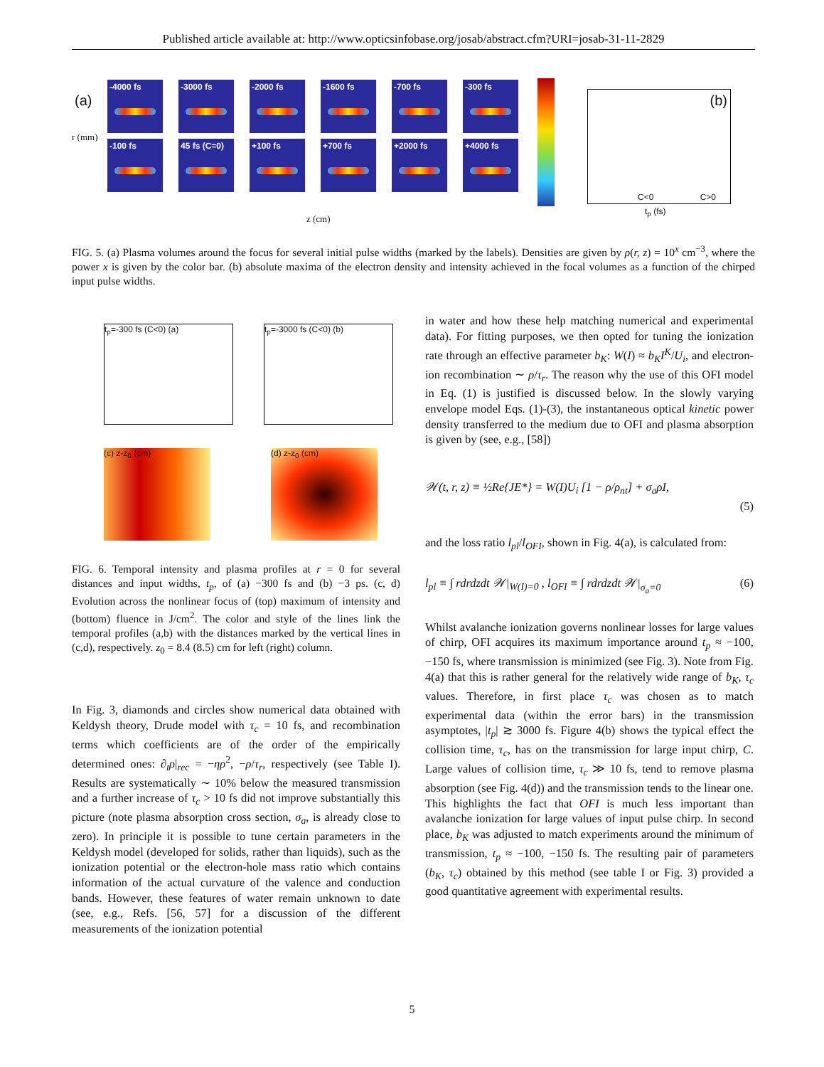Published article available at: http://www.opticsinfobase.org/josab/abstract.cfm?URI=josab-31-11-2829
-4000 fs -3000 fs -2000 fs -1600 fs -700 fs -300 fs -100 fs
45 fs (C=0)
+100 fs +700 fs +2000 fs +4000 fs
(a)
r (mm)
z (cm)
(b)
C<0 C>0
t<sub>p</sub> (fs)
FIG. 5. (a) Plasma volumes around the focus for several initial pulse widths (marked by the labels). Densities are given by ρ(r, z) = 10<sup>x</sup> cm<sup>−3</sup>, where the power x is given by the color bar. (b) absolute maxima of the electron density and intensity achieved in the focal volumes as a function of the chirped input pulse widths.
t<sub>p</sub>=-300 fs (C<0) (a) t<sub>p</sub>=-3000 fs (C<0) (b)
(c) z-z<sub>0</sub> (cm) (d) z-z<sub>0</sub> (cm)
FIG. 6. Temporal intensity and plasma profiles at r = 0 for several distances and input widths, t<sub>p</sub>, of (a) −300 fs and (b) −3 ps. (c, d) Evolution across the nonlinear focus of (top) maximum of intensity and (bottom) fluence in J/cm<sup>2</sup>. The color and style of the lines link the temporal profiles (a,b) with the distances marked by the vertical lines in (c,d), respectively. z<sub>0</sub> = 8.4 (8.5) cm for left (right) column.
In Fig. 3, diamonds and circles show numerical data obtained with Keldysh theory, Drude model with τ<sub>c</sub> = 10 fs, and recombination terms which coefficients are of the order of the empirically determined ones: ∂<sub>t</sub>ρ|<sub>rec</sub> = −ηρ<sup>2</sup>, −ρ/τ<sub>r</sub>, respectively (see Table I). Results are systematically ∼ 10% below the measured transmission and a further increase of τ<sub>c</sub> > 10 fs did not improve substantially this picture (note plasma absorption cross section, σ<sub>a</sub>, is already close to zero). In principle it is possible to tune certain parameters in the Keldysh model (developed for solids, rather than liquids), such as the ionization potential or the electron-hole mass ratio which contains information of the actual curvature of the valence and conduction bands. However, these features of water remain unknown to date (see, e.g., Refs. [56, 57] for a discussion of the different measurements of the ionization potential
in water and how these help matching numerical and experimental data). For fitting purposes, we then opted for tuning the ionization rate through an effective parameter b<sub>K</sub>: W(I) ≈ b<sub>K</sub>I<sup>K</sup>/U<sub>i</sub>, and electron-ion recombination ∼ ρ/τ<sub>r</sub>. The reason why the use of this OFI model in Eq. (1) is justified is discussed below. In the slowly varying envelope model Eqs. (1)-(3), the instantaneous optical kinetic power density transferred to the medium due to OFI and plasma absorption is given by (see, e.g., [58])
𝒲(t, r, z) ≡ ½Re{JE*} = W(I)U<sub>i</sub> [1 − ρ/ρ<sub>nt</sub>] + σ<sub>a</sub>ρI,
(5)
and the loss ratio l<sub>pl</sub>/l<sub>OFI</sub>, shown in Fig. 4(a), is calculated from:
l<sub>pl</sub> ≡ ∫ rdrdzdt 𝒲|<sub>W(I)=0</sub> , l<sub>OFI</sub> ≡ ∫ rdrdzdt 𝒲|<sub>σ<sub>a</sub>=0</sub> (6)
Whilst avalanche ionization governs nonlinear losses for large values of chirp, OFI acquires its maximum importance around t<sub>p</sub> ≈ −100, −150 fs, where transmission is minimized (see Fig. 3). Note from Fig. 4(a) that this is rather general for the relatively wide range of b<sub>K</sub>, τ<sub>c</sub> values. Therefore, in first place τ<sub>c</sub> was chosen as to match experimental data (within the error bars) in the transmission asymptotes, |t<sub>p</sub>| ≳ 3000 fs. Figure 4(b) shows the typical effect the collision time, τ<sub>c</sub>, has on the transmission for large input chirp, C. Large values of collision time, τ<sub>c</sub> ≫ 10 fs, tend to remove plasma absorption (see Fig. 4(d)) and the transmission tends to the linear one. This highlights the fact that OFI is much less important than avalanche ionization for large values of input pulse chirp. In second place, b<sub>K</sub> was adjusted to match experiments around the minimum of transmission, t<sub>p</sub> ≈ −100, −150 fs. The resulting pair of parameters (b<sub>K</sub>, τ<sub>c</sub>) obtained by this method (see table I or Fig. 3) provided a good quantitative agreement with experimental results.
5